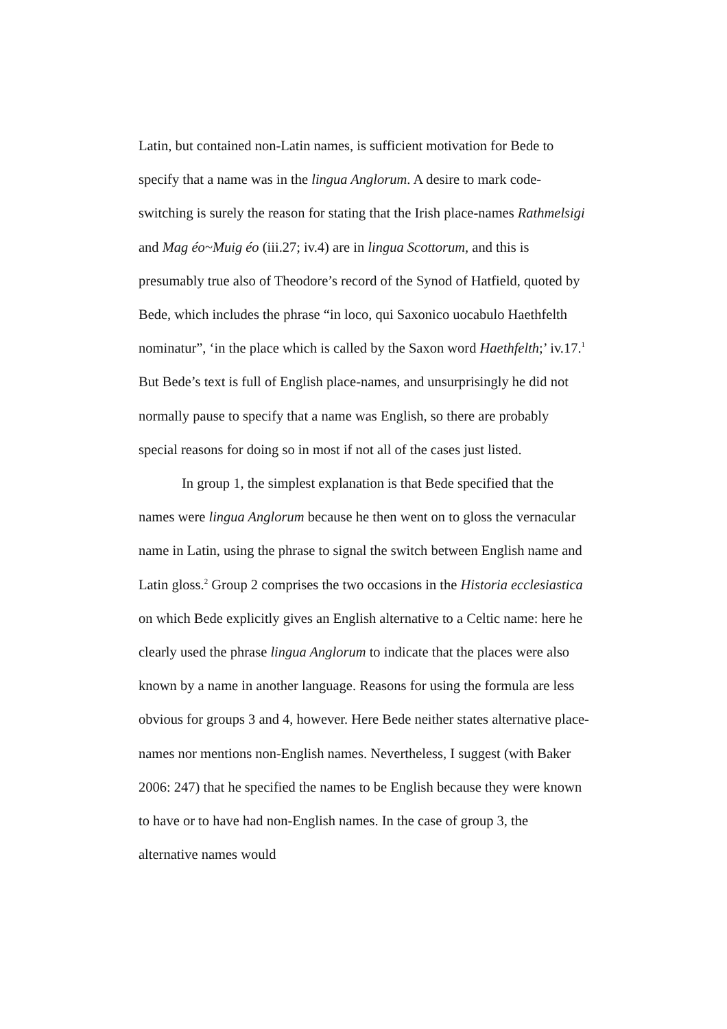Latin, but contained non-Latin names, is sufficient motivation for Bede to specify that a name was in the lingua Anglorum. A desire to mark code-switching is surely the reason for stating that the Irish place-names Rathmelsigi and Mag éo~Muig éo (iii.27; iv.4) are in lingua Scottorum, and this is presumably true also of Theodore’s record of the Synod of Hatfield, quoted by Bede, which includes the phrase “in loco, qui Saxonico uocabulo Haethfelth nominatur”, ‘in the place which is called by the Saxon word Haethfelth;’ iv.17.<sup>1</sup> But Bede’s text is full of English place-names, and unsurprisingly he did not normally pause to specify that a name was English, so there are probably special reasons for doing so in most if not all of the cases just listed.
In group 1, the simplest explanation is that Bede specified that the names were lingua Anglorum because he then went on to gloss the vernacular name in Latin, using the phrase to signal the switch between English name and Latin gloss.<sup>2</sup> Group 2 comprises the two occasions in the Historia ecclesiastica on which Bede explicitly gives an English alternative to a Celtic name: here he clearly used the phrase lingua Anglorum to indicate that the places were also known by a name in another language. Reasons for using the formula are less obvious for groups 3 and 4, however. Here Bede neither states alternative place-names nor mentions non-English names. Nevertheless, I suggest (with Baker 2006: 247) that he specified the names to be English because they were known to have or to have had non-English names. In the case of group 3, the alternative names would